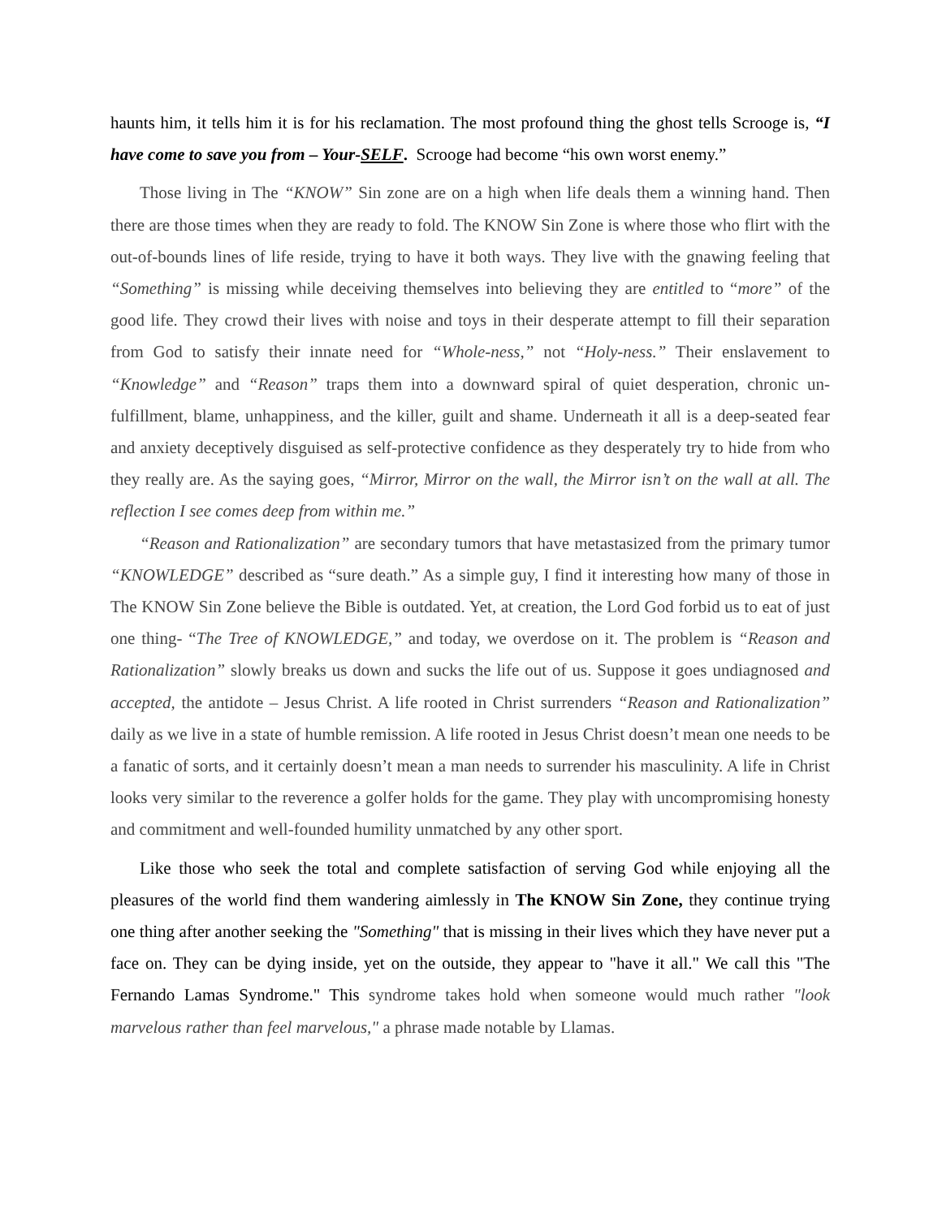haunts him, it tells him it is for his reclamation. The most profound thing the ghost tells Scrooge is, “I have come to save you from – Your-SELF. Scrooge had become “his own worst enemy.”
Those living in The “KNOW” Sin zone are on a high when life deals them a winning hand. Then there are those times when they are ready to fold. The KNOW Sin Zone is where those who flirt with the out-of-bounds lines of life reside, trying to have it both ways. They live with the gnawing feeling that “Something” is missing while deceiving themselves into believing they are entitled to “more” of the good life. They crowd their lives with noise and toys in their desperate attempt to fill their separation from God to satisfy their innate need for “Whole-ness,” not “Holy-ness.” Their enslavement to “Knowledge” and “Reason” traps them into a downward spiral of quiet desperation, chronic un-fulfillment, blame, unhappiness, and the killer, guilt and shame. Underneath it all is a deep-seated fear and anxiety deceptively disguised as self-protective confidence as they desperately try to hide from who they really are. As the saying goes, “Mirror, Mirror on the wall, the Mirror isn’t on the wall at all. The reflection I see comes deep from within me.”
“Reason and Rationalization” are secondary tumors that have metastasized from the primary tumor “KNOWLEDGE” described as “sure death.” As a simple guy, I find it interesting how many of those in The KNOW Sin Zone believe the Bible is outdated. Yet, at creation, the Lord God forbid us to eat of just one thing- “The Tree of KNOWLEDGE,” and today, we overdose on it. The problem is “Reason and Rationalization” slowly breaks us down and sucks the life out of us. Suppose it goes undiagnosed and accepted, the antidote – Jesus Christ. A life rooted in Christ surrenders “Reason and Rationalization” daily as we live in a state of humble remission. A life rooted in Jesus Christ doesn’t mean one needs to be a fanatic of sorts, and it certainly doesn’t mean a man needs to surrender his masculinity. A life in Christ looks very similar to the reverence a golfer holds for the game. They play with uncompromising honesty and commitment and well-founded humility unmatched by any other sport.
Like those who seek the total and complete satisfaction of serving God while enjoying all the pleasures of the world find them wandering aimlessly in The KNOW Sin Zone, they continue trying one thing after another seeking the "Something" that is missing in their lives which they have never put a face on. They can be dying inside, yet on the outside, they appear to "have it all." We call this "The Fernando Lamas Syndrome." This syndrome takes hold when someone would much rather "look marvelous rather than feel marvelous," a phrase made notable by Llamas.